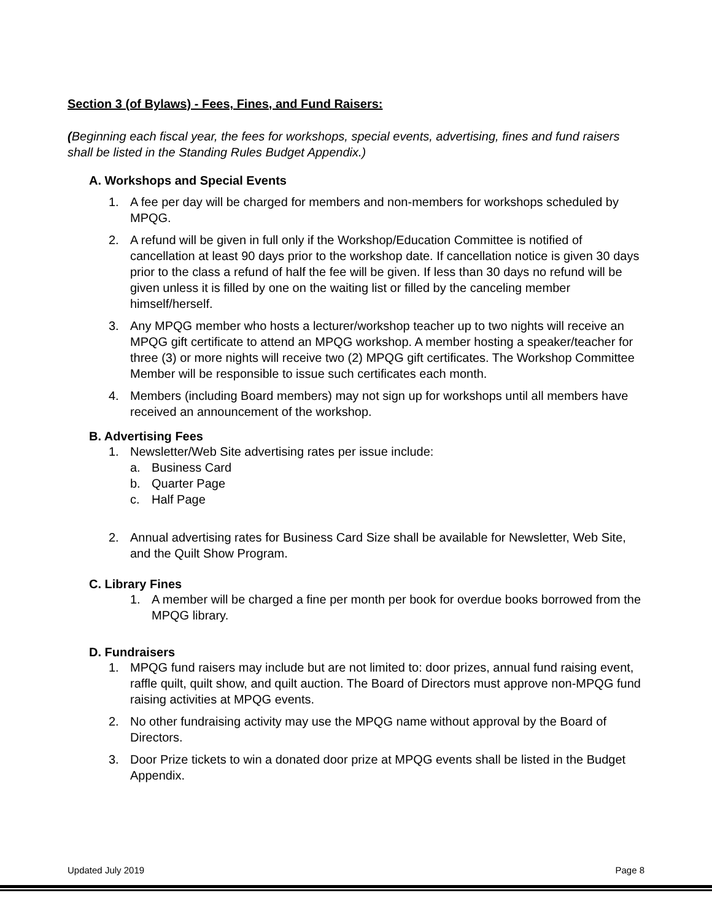Section 3 (of Bylaws) - Fees, Fines, and Fund Raisers:
(Beginning each fiscal year, the fees for workshops, special events, advertising, fines and fund raisers shall be listed in the Standing Rules Budget Appendix.)
A. Workshops and Special Events
1. A fee per day will be charged for members and non-members for workshops scheduled by MPQG.
2. A refund will be given in full only if the Workshop/Education Committee is notified of cancellation at least 90 days prior to the workshop date. If cancellation notice is given 30 days prior to the class a refund of half the fee will be given. If less than 30 days no refund will be given unless it is filled by one on the waiting list or filled by the canceling member himself/herself.
3. Any MPQG member who hosts a lecturer/workshop teacher up to two nights will receive an MPQG gift certificate to attend an MPQG workshop. A member hosting a speaker/teacher for three (3) or more nights will receive two (2) MPQG gift certificates. The Workshop Committee Member will be responsible to issue such certificates each month.
4. Members (including Board members) may not sign up for workshops until all members have received an announcement of the workshop.
B. Advertising Fees
1. Newsletter/Web Site advertising rates per issue include:
a. Business Card
b. Quarter Page
c. Half Page
2. Annual advertising rates for Business Card Size shall be available for Newsletter, Web Site, and the Quilt Show Program.
C. Library Fines
1. A member will be charged a fine per month per book for overdue books borrowed from the MPQG library.
D. Fundraisers
1. MPQG fund raisers may include but are not limited to: door prizes, annual fund raising event, raffle quilt, quilt show, and quilt auction. The Board of Directors must approve non-MPQG fund raising activities at MPQG events.
2. No other fundraising activity may use the MPQG name without approval by the Board of Directors.
3. Door Prize tickets to win a donated door prize at MPQG events shall be listed in the Budget Appendix.
Updated July 2019 Page 8